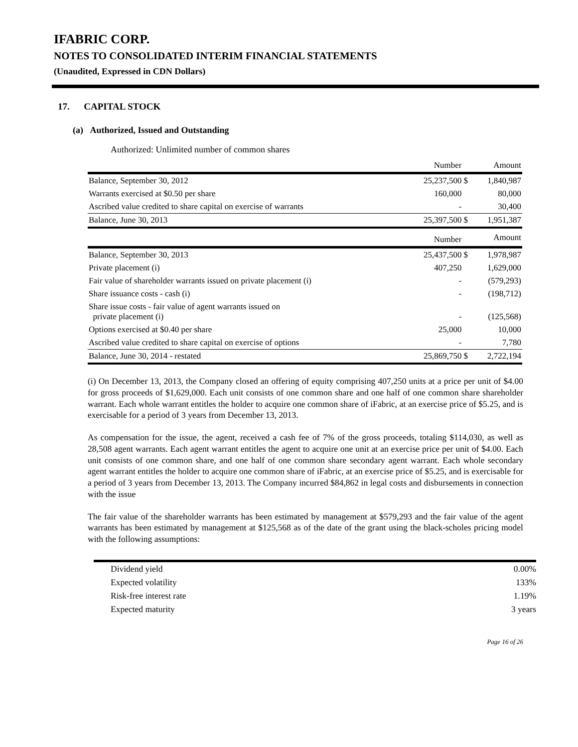IFABRIC CORP.
NOTES TO CONSOLIDATED INTERIM FINANCIAL STATEMENTS
(Unaudited, Expressed in CDN Dollars)
17. CAPITAL STOCK
(a) Authorized, Issued and Outstanding
Authorized: Unlimited number of common shares
| | Number | | Amount |
| --- | --- | --- | --- |
| Balance, September 30, 2012 | 25,237,500 | $ | 1,840,987 |
| Warrants exercised at $0.50 per share | 160,000 | | 80,000 |
| Ascribed value credited to share capital on exercise of warrants | - | | 30,400 |
| Balance, June 30, 2013 | 25,397,500 | $ | 1,951,387 |
| | Number | | Amount |
| Balance, September 30, 2013 | 25,437,500 | $ | 1,978,987 |
| Private placement (i) | 407,250 | | 1,629,000 |
| Fair value of shareholder warrants issued on private placement (i) | - | | (579,293) |
| Share issuance costs - cash (i) | - | | (198,712) |
| Share issue costs - fair value of agent warrants issued on private placement (i) | - | | (125,568) |
| Options exercised at $0.40 per share | 25,000 | | 10,000 |
| Ascribed value credited to share capital on exercise of options | - | | 7,780 |
| Balance, June 30, 2014 - restated | 25,869,750 | $ | 2,722,194 |
(i) On December 13, 2013, the Company closed an offering of equity comprising 407,250 units at a price per unit of $4.00 for gross proceeds of $1,629,000. Each unit consists of one common share and one half of one common share shareholder warrant. Each whole warrant entitles the holder to acquire one common share of iFabric, at an exercise price of $5.25, and is exercisable for a period of 3 years from December 13, 2013.
As compensation for the issue, the agent, received a cash fee of 7% of the gross proceeds, totaling $114,030, as well as 28,508 agent warrants. Each agent warrant entitles the agent to acquire one unit at an exercise price per unit of $4.00. Each unit consists of one common share, and one half of one common share secondary agent warrant. Each whole secondary agent warrant entitles the holder to acquire one common share of iFabric, at an exercise price of $5.25, and is exercisable for a period of 3 years from December 13, 2013. The Company incurred $84,862 in legal costs and disbursements in connection with the issue
The fair value of the shareholder warrants has been estimated by management at $579,293 and the fair value of the agent warrants has been estimated by management at $125,568 as of the date of the grant using the black-scholes pricing model with the following assumptions:
| Dividend yield | 0.00% |
| Expected volatility | 133% |
| Risk-free interest rate | 1.19% |
| Expected maturity | 3 years |
Page 16 of 26